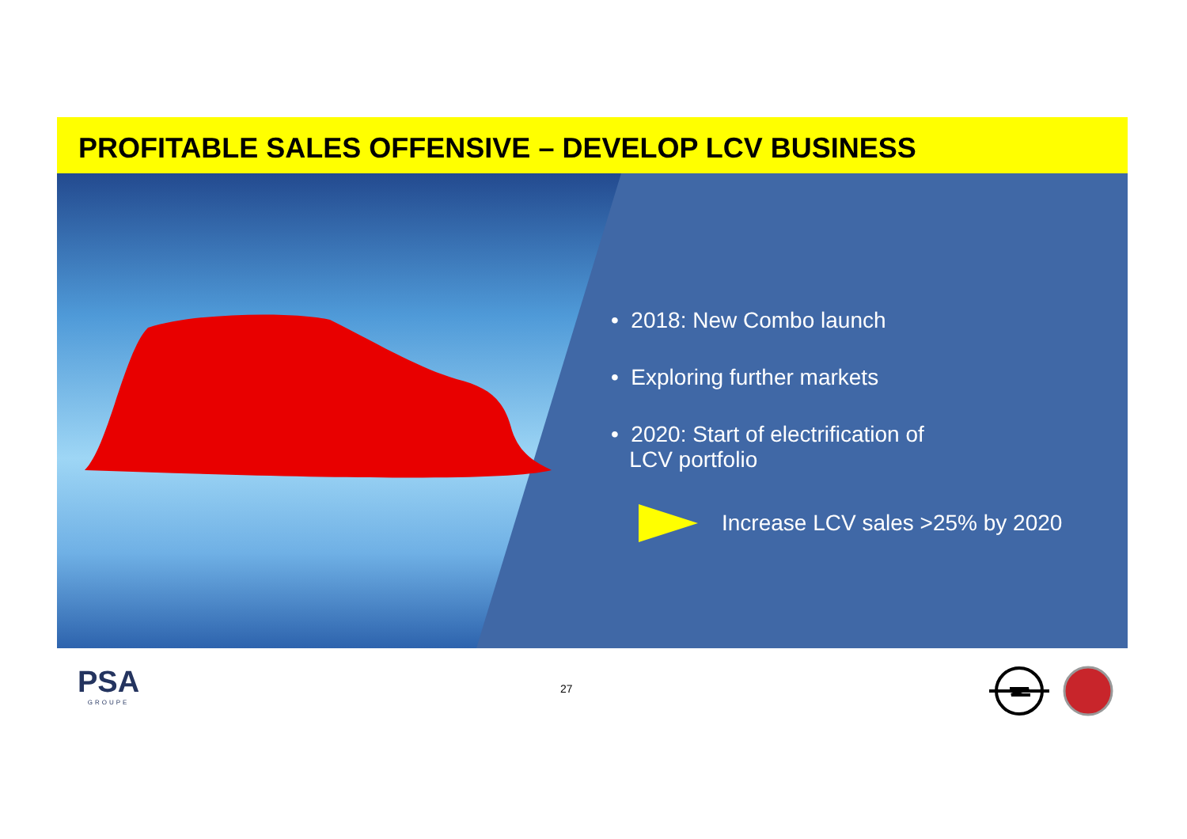PROFITABLE SALES OFFENSIVE – DEVELOP LCV BUSINESS
• 2018: New Combo launch
• Exploring further markets
• 2020: Start of electrification of
LCV portfolio
Increase LCV sales >25% by 2020
PSA
GROUPE
27